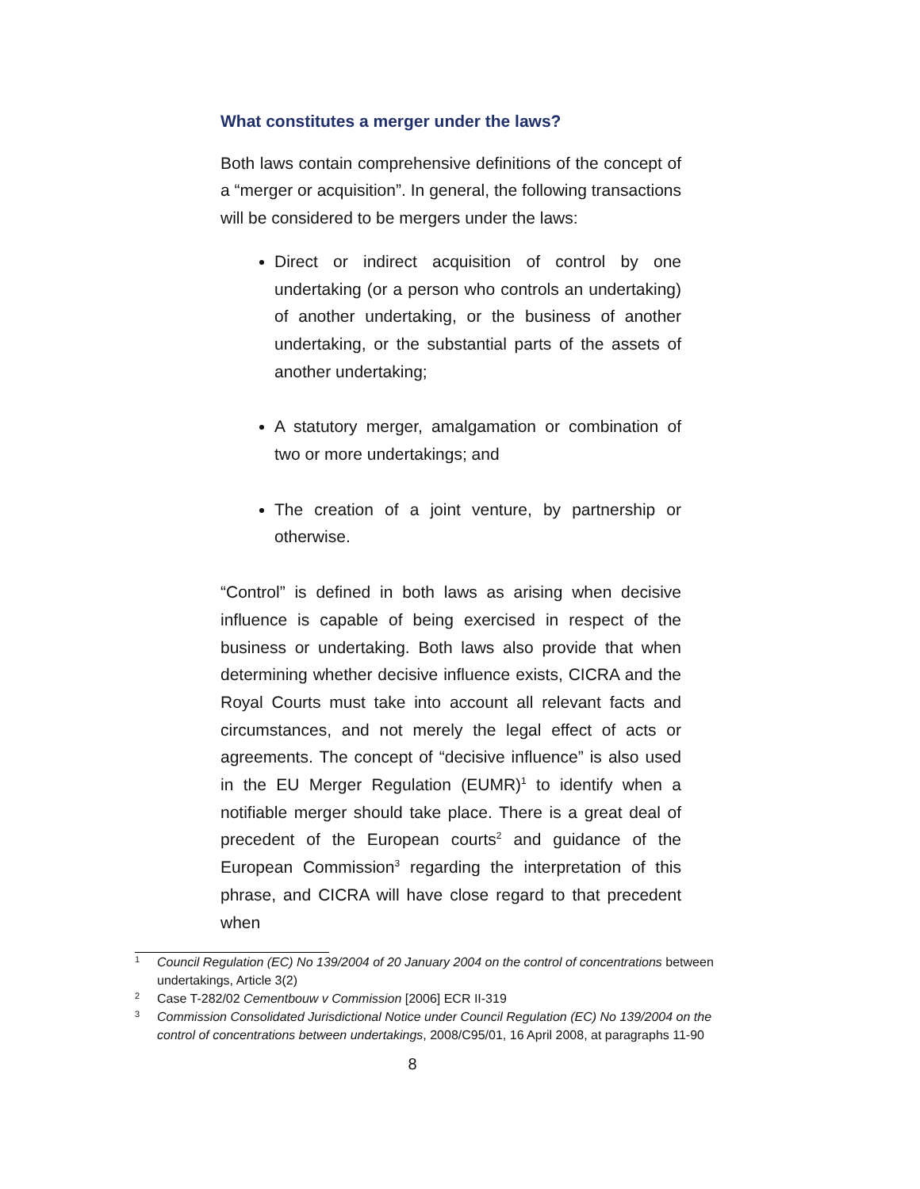What constitutes a merger under the laws?
Both laws contain comprehensive definitions of the concept of a “merger or acquisition”. In general, the following transactions will be considered to be mergers under the laws:
Direct or indirect acquisition of control by one undertaking (or a person who controls an undertaking) of another undertaking, or the business of another undertaking, or the substantial parts of the assets of another undertaking;
A statutory merger, amalgamation or combination of two or more undertakings; and
The creation of a joint venture, by partnership or otherwise.
“Control” is defined in both laws as arising when decisive influence is capable of being exercised in respect of the business or undertaking. Both laws also provide that when determining whether decisive influence exists, CICRA and the Royal Courts must take into account all relevant facts and circumstances, and not merely the legal effect of acts or agreements. The concept of “decisive influence” is also used in the EU Merger Regulation (EUMR)<sup>1</sup> to identify when a notifiable merger should take place. There is a great deal of precedent of the European courts<sup>2</sup> and guidance of the European Commission<sup>3</sup> regarding the interpretation of this phrase, and CICRA will have close regard to that precedent when
1 Council Regulation (EC) No 139/2004 of 20 January 2004 on the control of concentrations between undertakings, Article 3(2)
2 Case T-282/02 Cementbouw v Commission [2006] ECR II-319
3 Commission Consolidated Jurisdictional Notice under Council Regulation (EC) No 139/2004 on the control of concentrations between undertakings, 2008/C95/01, 16 April 2008, at paragraphs 11-90
8